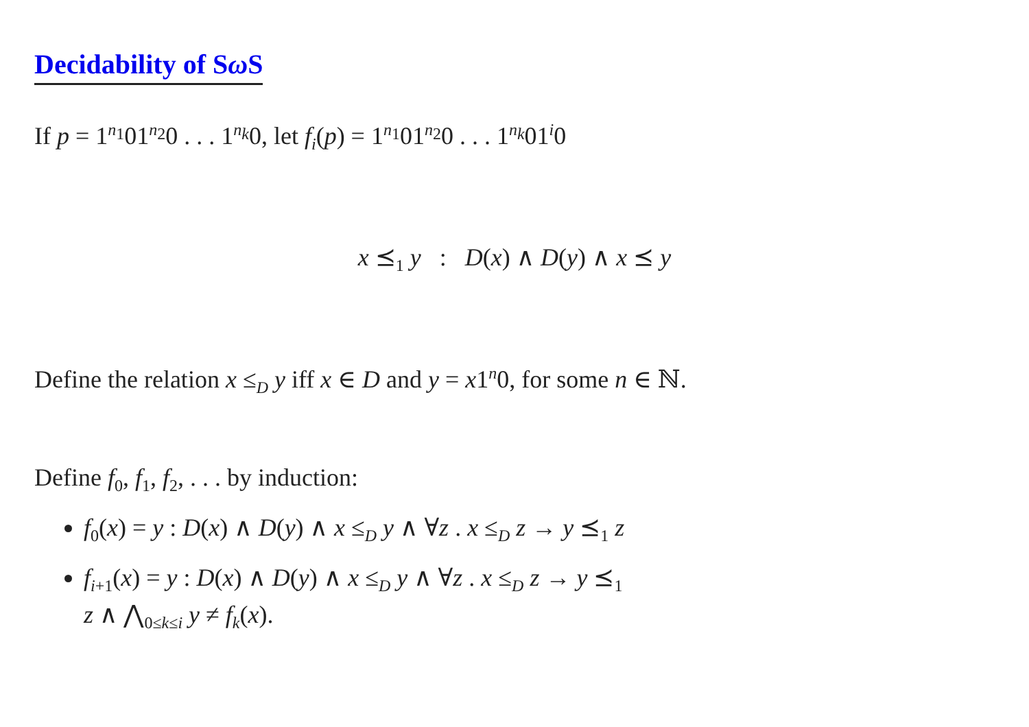Decidability of Sω S
If p = 1<sup>n<sub>1</sub></sup>01<sup>n<sub>2</sub></sup>0 . . . 1<sup>n<sub>k</sub></sup>0, let f<sub>i</sub>(p) = 1<sup>n<sub>1</sub></sup>01<sup>n<sub>2</sub></sup>0 . . . 1<sup>n<sub>k</sub></sup>01<sup>i</sup>0
x ⪯<sub>1</sub> y : D(x) ∧ D(y) ∧ x ⪯ y
Define the relation x ≤<sub>D</sub> y iff x ∈ D and y = x1<sup>n</sup>0, for some n ∈ ℕ.
Define f<sub>0</sub>, f<sub>1</sub>, f<sub>2</sub>, . . . by induction:
f<sub>0</sub>(x) = y : D(x) ∧ D(y) ∧ x ≤<sub>D</sub> y ∧ ∀z . x ≤<sub>D</sub> z → y ⪯<sub>1</sub> z
f<sub>i+1</sub>(x) = y : D(x) ∧ D(y) ∧ x ≤<sub>D</sub> y ∧ ∀z . x ≤<sub>D</sub> z → y ⪯<sub>1</sub>
z ∧ ⋀<sub>0≤k≤i</sub> y ≠ f<sub>k</sub>(x).